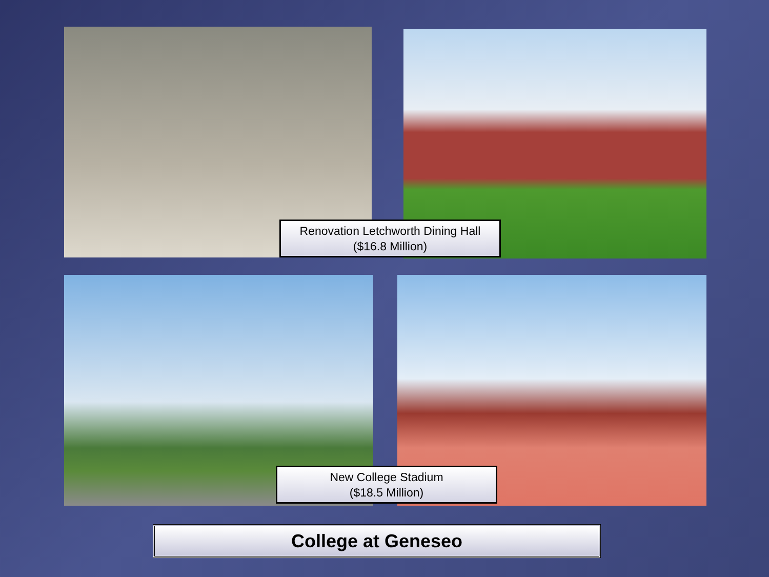Renovation Letchworth Dining Hall
($16.8 Million)
New College Stadium
($18.5 Million)
College at Geneseo